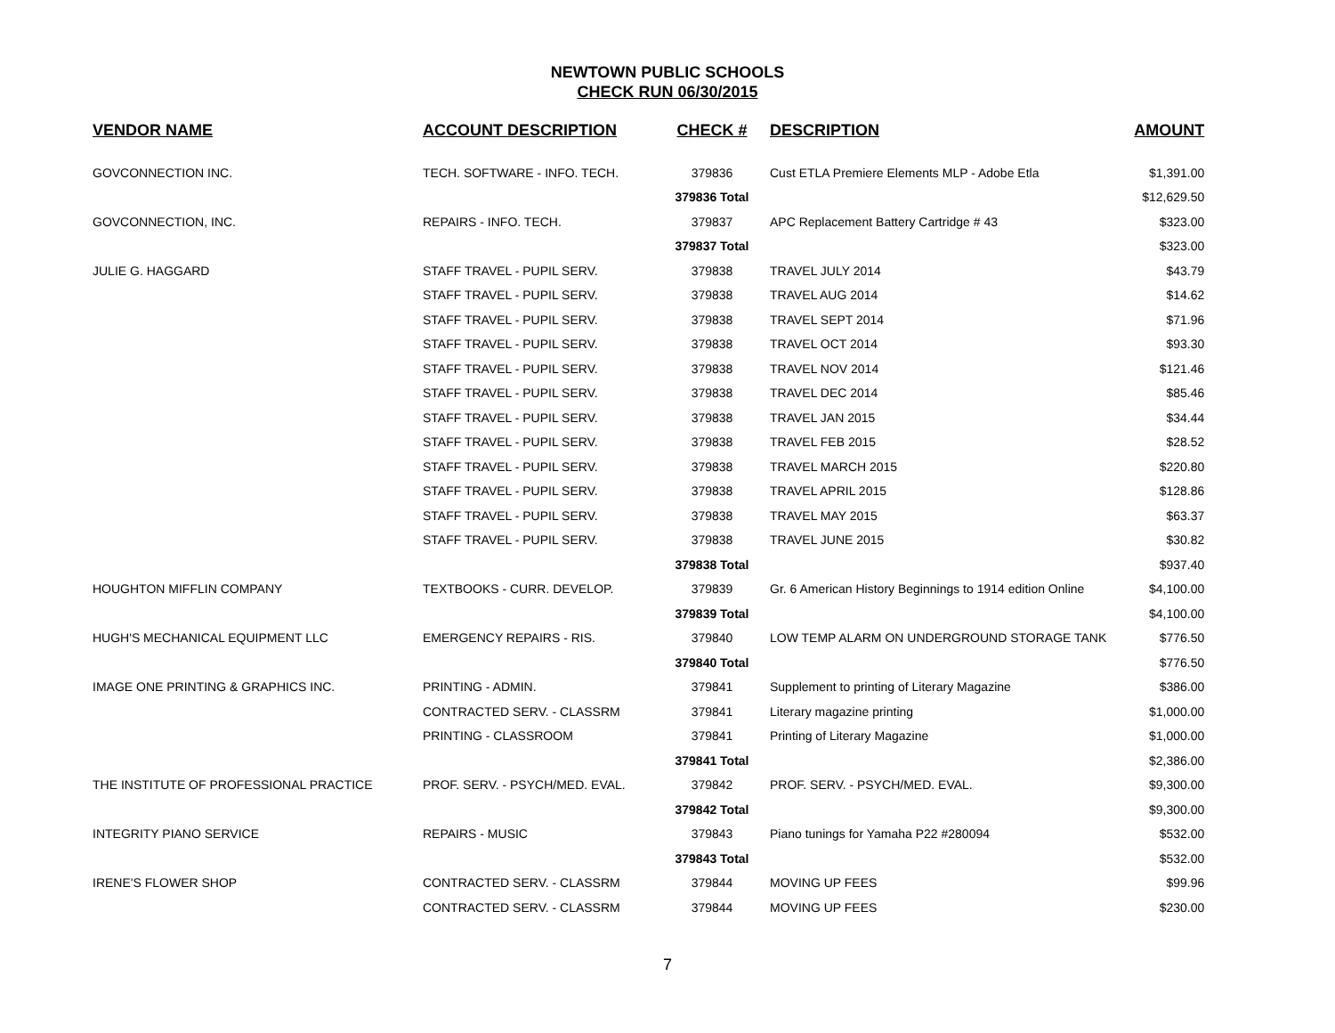NEWTOWN PUBLIC SCHOOLS
CHECK RUN 06/30/2015
| VENDOR NAME | ACCOUNT DESCRIPTION | CHECK # | DESCRIPTION | AMOUNT |
| --- | --- | --- | --- | --- |
| GOVCONNECTION INC. | TECH. SOFTWARE - INFO. TECH. | 379836 | Cust ETLA Premiere Elements MLP - Adobe Etla | $1,391.00 |
| | | 379836 Total | | $12,629.50 |
| GOVCONNECTION, INC. | REPAIRS - INFO. TECH. | 379837 | APC Replacement Battery Cartridge # 43 | $323.00 |
| | | 379837 Total | | $323.00 |
| JULIE G. HAGGARD | STAFF TRAVEL - PUPIL SERV. | 379838 | TRAVEL JULY 2014 | $43.79 |
| | STAFF TRAVEL - PUPIL SERV. | 379838 | TRAVEL AUG 2014 | $14.62 |
| | STAFF TRAVEL - PUPIL SERV. | 379838 | TRAVEL SEPT 2014 | $71.96 |
| | STAFF TRAVEL - PUPIL SERV. | 379838 | TRAVEL OCT 2014 | $93.30 |
| | STAFF TRAVEL - PUPIL SERV. | 379838 | TRAVEL NOV 2014 | $121.46 |
| | STAFF TRAVEL - PUPIL SERV. | 379838 | TRAVEL DEC 2014 | $85.46 |
| | STAFF TRAVEL - PUPIL SERV. | 379838 | TRAVEL JAN 2015 | $34.44 |
| | STAFF TRAVEL - PUPIL SERV. | 379838 | TRAVEL FEB 2015 | $28.52 |
| | STAFF TRAVEL - PUPIL SERV. | 379838 | TRAVEL MARCH 2015 | $220.80 |
| | STAFF TRAVEL - PUPIL SERV. | 379838 | TRAVEL APRIL 2015 | $128.86 |
| | STAFF TRAVEL - PUPIL SERV. | 379838 | TRAVEL MAY 2015 | $63.37 |
| | STAFF TRAVEL - PUPIL SERV. | 379838 | TRAVEL JUNE 2015 | $30.82 |
| | | 379838 Total | | $937.40 |
| HOUGHTON MIFFLIN COMPANY | TEXTBOOKS - CURR. DEVELOP. | 379839 | Gr. 6 American History Beginnings to 1914 edition Online | $4,100.00 |
| | | 379839 Total | | $4,100.00 |
| HUGH'S MECHANICAL EQUIPMENT LLC | EMERGENCY REPAIRS - RIS. | 379840 | LOW TEMP ALARM ON UNDERGROUND STORAGE TANK | $776.50 |
| | | 379840 Total | | $776.50 |
| IMAGE ONE PRINTING & GRAPHICS INC. | PRINTING - ADMIN. | 379841 | Supplement to printing of Literary Magazine | $386.00 |
| | CONTRACTED SERV. - CLASSRM | 379841 | Literary magazine printing | $1,000.00 |
| | PRINTING - CLASSROOM | 379841 | Printing of Literary Magazine | $1,000.00 |
| | | 379841 Total | | $2,386.00 |
| THE INSTITUTE OF PROFESSIONAL PRACTICE | PROF. SERV. - PSYCH/MED. EVAL. | 379842 | PROF. SERV. - PSYCH/MED. EVAL. | $9,300.00 |
| | | 379842 Total | | $9,300.00 |
| INTEGRITY PIANO SERVICE | REPAIRS - MUSIC | 379843 | Piano tunings for Yamaha P22 #280094 | $532.00 |
| | | 379843 Total | | $532.00 |
| IRENE'S FLOWER SHOP | CONTRACTED SERV. - CLASSRM | 379844 | MOVING UP FEES | $99.96 |
| | CONTRACTED SERV. - CLASSRM | 379844 | MOVING UP FEES | $230.00 |
7